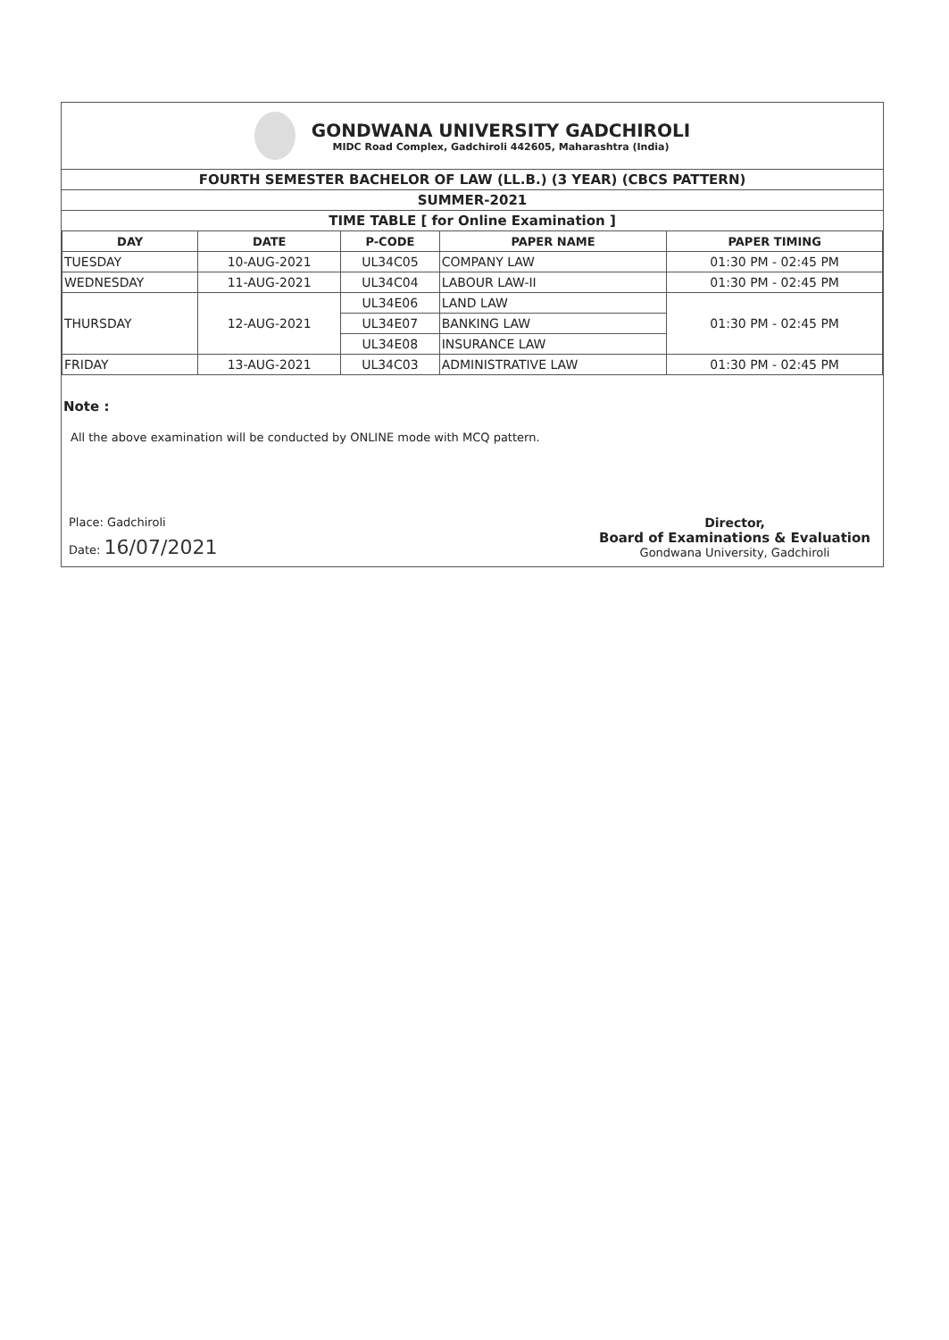GONDWANA UNIVERSITY GADCHIROLI
MIDC Road Complex, Gadchiroli 442605, Maharashtra (India)
FOURTH SEMESTER BACHELOR OF LAW (LL.B.) (3 YEAR) (CBCS PATTERN)
SUMMER-2021
TIME TABLE [ for Online Examination ]
| DAY | DATE | P-CODE | PAPER NAME | PAPER TIMING |
| --- | --- | --- | --- | --- |
| TUESDAY | 10-AUG-2021 | UL34C05 | COMPANY LAW | 01:30 PM - 02:45 PM |
| WEDNESDAY | 11-AUG-2021 | UL34C04 | LABOUR LAW-II | 01:30 PM - 02:45 PM |
| THURSDAY | 12-AUG-2021 | UL34E06 | LAND LAW | 01:30 PM - 02:45 PM |
| | | UL34E07 | BANKING LAW | |
| | | UL34E08 | INSURANCE LAW | |
| FRIDAY | 13-AUG-2021 | UL34C03 | ADMINISTRATIVE LAW | 01:30 PM - 02:45 PM |
Note :
All the above examination will be conducted by ONLINE mode with MCQ pattern.
Place: Gadchiroli
Date: 16/07/2021
Director,
Board of Examinations & Evaluation
Gondwana University, Gadchiroli